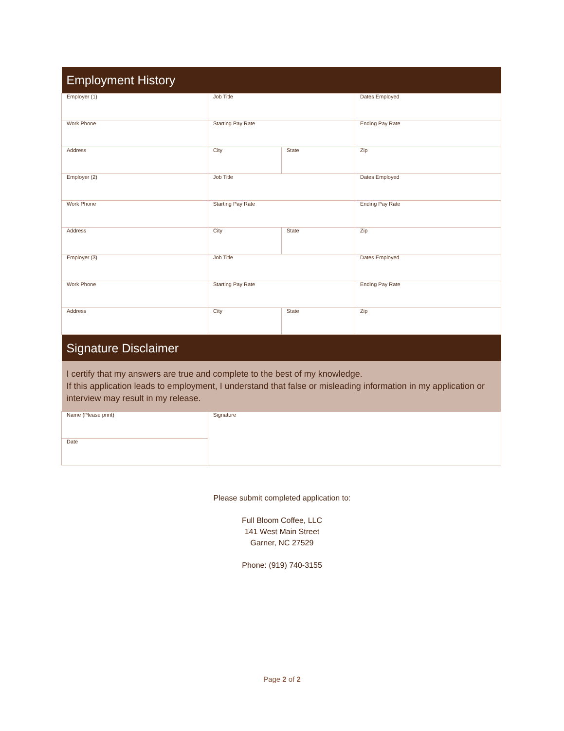| Employment History | | | |
| --- | --- | --- | --- |
| Employer (1) | Job Title | | Dates Employed |
| Work Phone | Starting Pay Rate | | Ending Pay Rate |
| Address | City | State | Zip |
| Employer (2) | Job Title | | Dates Employed |
| Work Phone | Starting Pay Rate | | Ending Pay Rate |
| Address | City | State | Zip |
| Employer (3) | Job Title | | Dates Employed |
| Work Phone | Starting Pay Rate | | Ending Pay Rate |
| Address | City | State | Zip |
| Signature Disclaimer | | | |
| I certify that my answers are true and complete to the best of my knowledge. If this application leads to employment, I understand that false or misleading information in my application or interview may result in my release. | | | |
| Name (Please print) | Signature | | |
| Date | | | |
Please submit completed application to:
Full Bloom Coffee, LLC
141 West Main Street
Garner, NC 27529
Phone: (919) 740-3155
Page 2 of 2